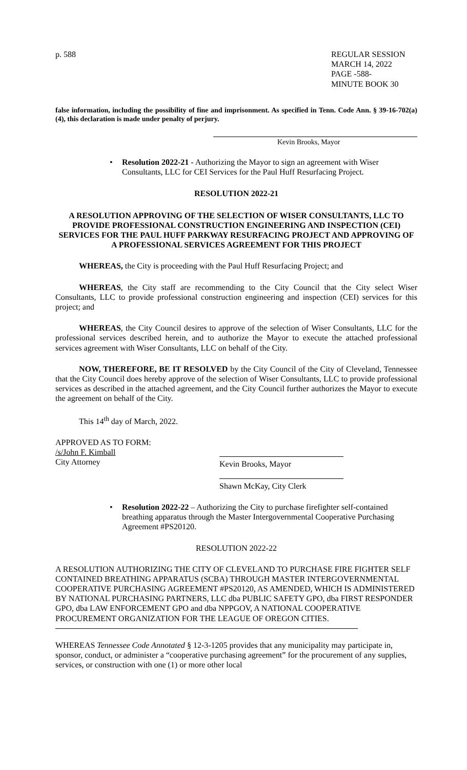p. 588 REGULAR SESSION
MARCH 14, 2022
PAGE -588-
MINUTE BOOK 30
false information, including the possibility of fine and imprisonment. As specified in Tenn. Code Ann. § 39-16-702(a)(4), this declaration is made under penalty of perjury.
Kevin Brooks, Mayor
• Resolution 2022-21 - Authorizing the Mayor to sign an agreement with Wiser Consultants, LLC for CEI Services for the Paul Huff Resurfacing Project.
RESOLUTION 2022-21
A RESOLUTION APPROVING OF THE SELECTION OF WISER CONSULTANTS, LLC TO PROVIDE PROFESSIONAL CONSTRUCTION ENGINEERING AND INSPECTION (CEI) SERVICES FOR THE PAUL HUFF PARKWAY RESURFACING PROJECT AND APPROVING OF A PROFESSIONAL SERVICES AGREEMENT FOR THIS PROJECT
WHEREAS, the City is proceeding with the Paul Huff Resurfacing Project; and
WHEREAS, the City staff are recommending to the City Council that the City select Wiser Consultants, LLC to provide professional construction engineering and inspection (CEI) services for this project; and
WHEREAS, the City Council desires to approve of the selection of Wiser Consultants, LLC for the professional services described herein, and to authorize the Mayor to execute the attached professional services agreement with Wiser Consultants, LLC on behalf of the City.
NOW, THEREFORE, BE IT RESOLVED by the City Council of the City of Cleveland, Tennessee that the City Council does hereby approve of the selection of Wiser Consultants, LLC to provide professional services as described in the attached agreement, and the City Council further authorizes the Mayor to execute the agreement on behalf of the City.
This 14<sup>th</sup> day of March, 2022.
APPROVED AS TO FORM:
/s/John F. Kimball
City Attorney
Kevin Brooks, Mayor
Shawn McKay, City Clerk
• Resolution 2022-22 – Authorizing the City to purchase firefighter self-contained breathing apparatus through the Master Intergovernmental Cooperative Purchasing Agreement #PS20120.
RESOLUTION 2022-22
A RESOLUTION AUTHORIZING THE CITY OF CLEVELAND TO PURCHASE FIRE FIGHTER SELF CONTAINED BREATHING APPARATUS (SCBA) THROUGH MASTER INTERGOVERNMENTAL COOPERATIVE PURCHASING AGREEMENT #PS20120, AS AMENDED, WHICH IS ADMINISTERED BY NATIONAL PURCHASING PARTNERS, LLC dba PUBLIC SAFETY GPO, dba FIRST RESPONDER GPO, dba LAW ENFORCEMENT GPO and dba NPPGOV, A NATIONAL COOPERATIVE PROCUREMENT ORGANIZATION FOR THE LEAGUE OF OREGON CITIES.
WHEREAS Tennessee Code Annotated § 12-3-1205 provides that any municipality may participate in, sponsor, conduct, or administer a “cooperative purchasing agreement” for the procurement of any supplies, services, or construction with one (1) or more other local